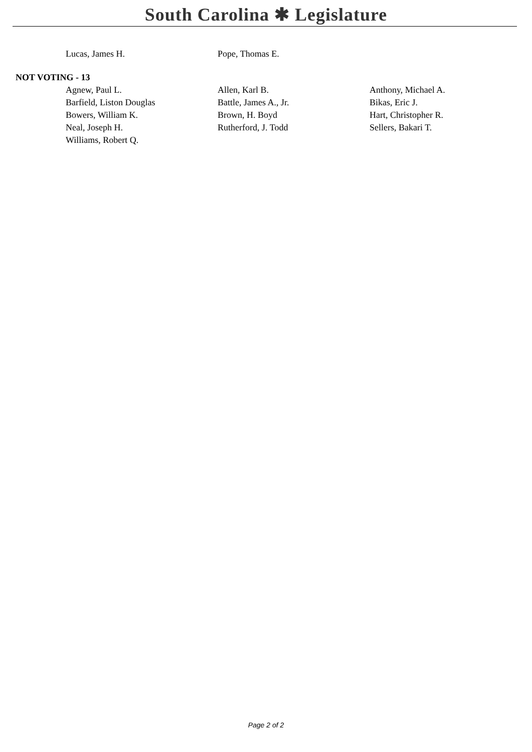South Carolina ✱ Legislature
| Lucas, James H. | Pope, Thomas E. | |
NOT VOTING - 13
| Agnew, Paul L. | Allen, Karl B. | Anthony, Michael A. |
| Barfield, Liston Douglas | Battle, James A., Jr. | Bikas, Eric J. |
| Bowers, William K. | Brown, H. Boyd | Hart, Christopher R. |
| Neal, Joseph H. | Rutherford, J. Todd | Sellers, Bakari T. |
| Williams, Robert Q. | | |
Page 2 of 2